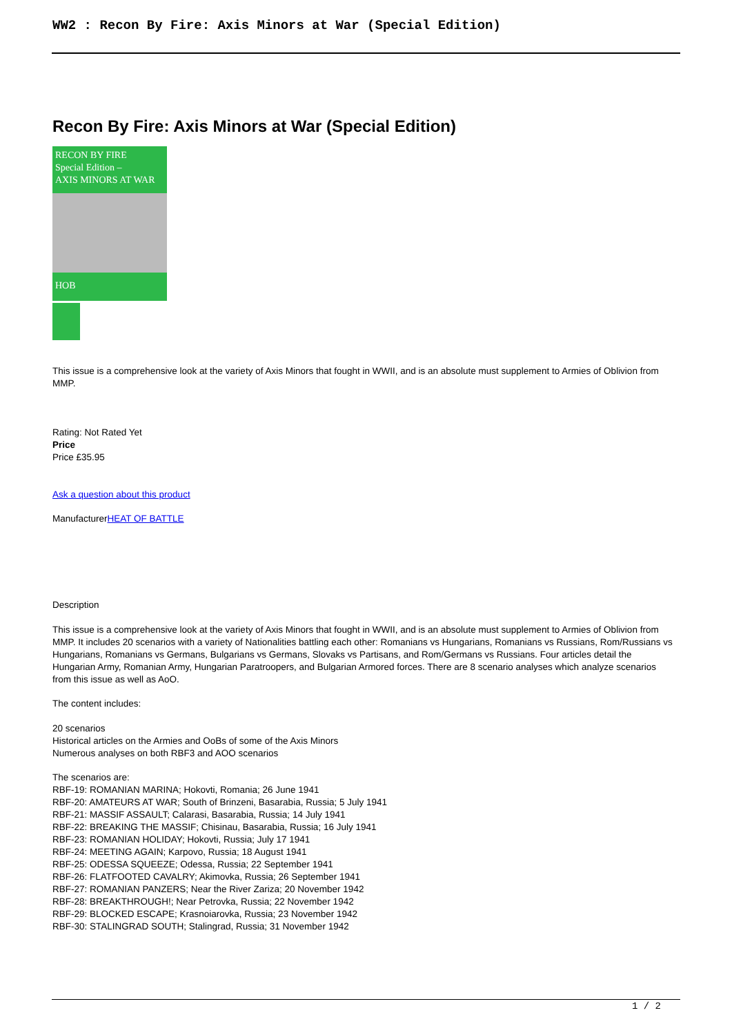WW2 : Recon By Fire: Axis Minors at War (Special Edition)
Recon By Fire: Axis Minors at War (Special Edition)
RECON BY FIRE
Special Edition –
AXIS MINORS AT WAR
HOB
This issue is a comprehensive look at the variety of Axis Minors that fought in WWII, and is an absolute must supplement to Armies of Oblivion from MMP.
Rating: Not Rated Yet
Price
Price £35.95
Ask a question about this product
ManufacturerHEAT OF BATTLE
Description
This issue is a comprehensive look at the variety of Axis Minors that fought in WWII, and is an absolute must supplement to Armies of Oblivion from MMP. It includes 20 scenarios with a variety of Nationalities battling each other: Romanians vs Hungarians, Romanians vs Russians, Rom/Russians vs Hungarians, Romanians vs Germans, Bulgarians vs Germans, Slovaks vs Partisans, and Rom/Germans vs Russians. Four articles detail the Hungarian Army, Romanian Army, Hungarian Paratroopers, and Bulgarian Armored forces. There are 8 scenario analyses which analyze scenarios from this issue as well as AoO.
The content includes:
20 scenarios
Historical articles on the Armies and OoBs of some of the Axis Minors
Numerous analyses on both RBF3 and AOO scenarios
The scenarios are:
RBF-19: ROMANIAN MARINA; Hokovti, Romania; 26 June 1941
RBF-20: AMATEURS AT WAR; South of Brinzeni, Basarabia, Russia; 5 July 1941
RBF-21: MASSIF ASSAULT; Calarasi, Basarabia, Russia; 14 July 1941
RBF-22: BREAKING THE MASSIF; Chisinau, Basarabia, Russia; 16 July 1941
RBF-23: ROMANIAN HOLIDAY; Hokovti, Russia; July 17 1941
RBF-24: MEETING AGAIN; Karpovo, Russia; 18 August 1941
RBF-25: ODESSA SQUEEZE; Odessa, Russia; 22 September 1941
RBF-26: FLATFOOTED CAVALRY; Akimovka, Russia; 26 September 1941
RBF-27: ROMANIAN PANZERS; Near the River Zariza; 20 November 1942
RBF-28: BREAKTHROUGH!; Near Petrovka, Russia; 22 November 1942
RBF-29: BLOCKED ESCAPE; Krasnoiarovka, Russia; 23 November 1942
RBF-30: STALINGRAD SOUTH; Stalingrad, Russia; 31 November 1942
1 / 2